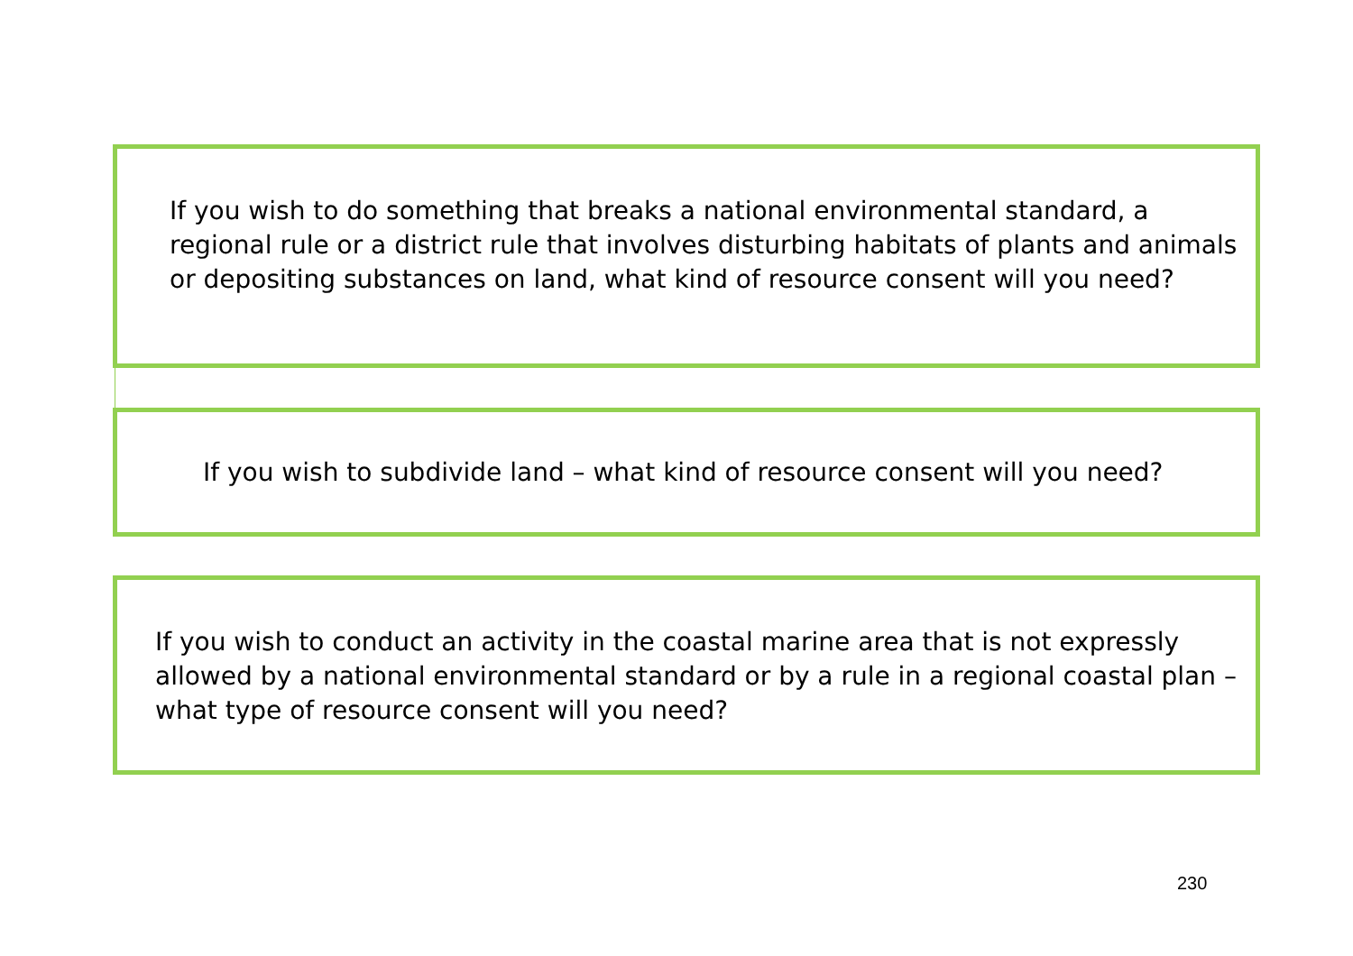If you wish to do something that breaks a national environmental standard, a regional rule or a district rule that involves disturbing habitats of plants and animals or depositing substances on land, what kind of resource consent will you need?
If you wish to subdivide land – what kind of resource consent will you need?
If you wish to conduct an activity in the coastal marine area that is not expressly allowed by a national environmental standard or by a rule in a regional coastal plan – what type of resource consent will you need?
230